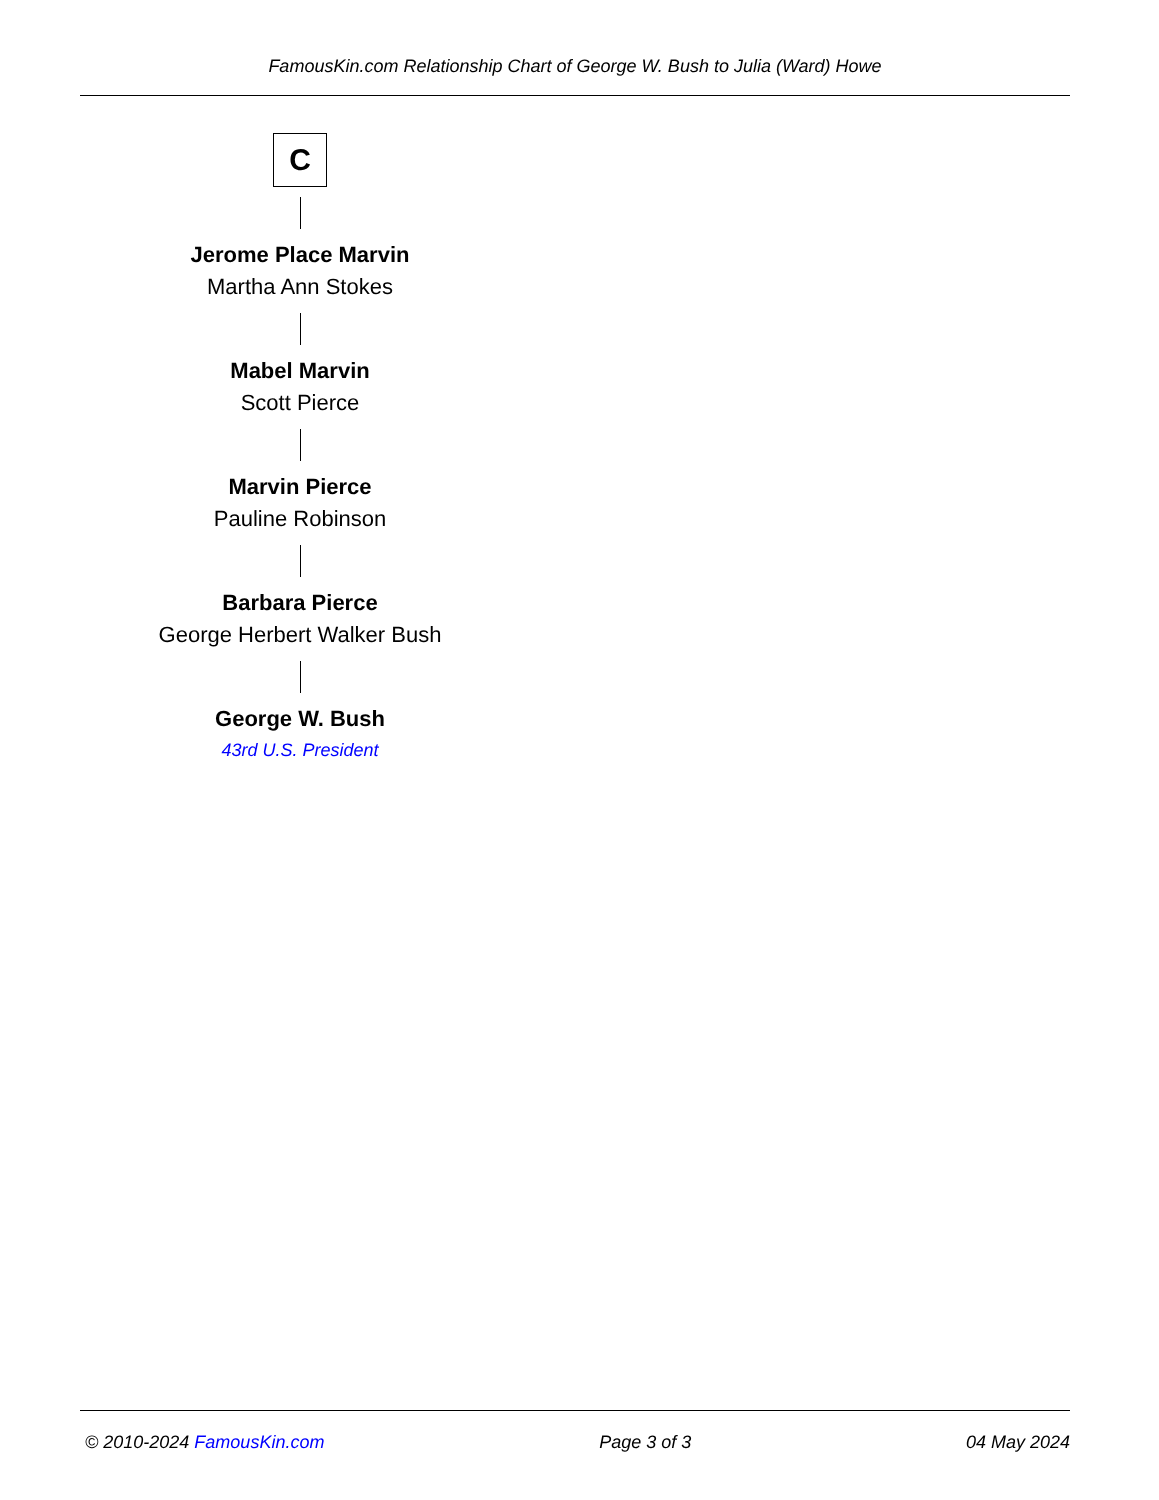FamousKin.com Relationship Chart of George W. Bush to Julia (Ward) Howe
C
Jerome Place Marvin
Martha Ann Stokes
Mabel Marvin
Scott Pierce
Marvin Pierce
Pauline Robinson
Barbara Pierce
George Herbert Walker Bush
George W. Bush
43rd U.S. President
© 2010-2024 FamousKin.com Page 3 of 3 04 May 2024